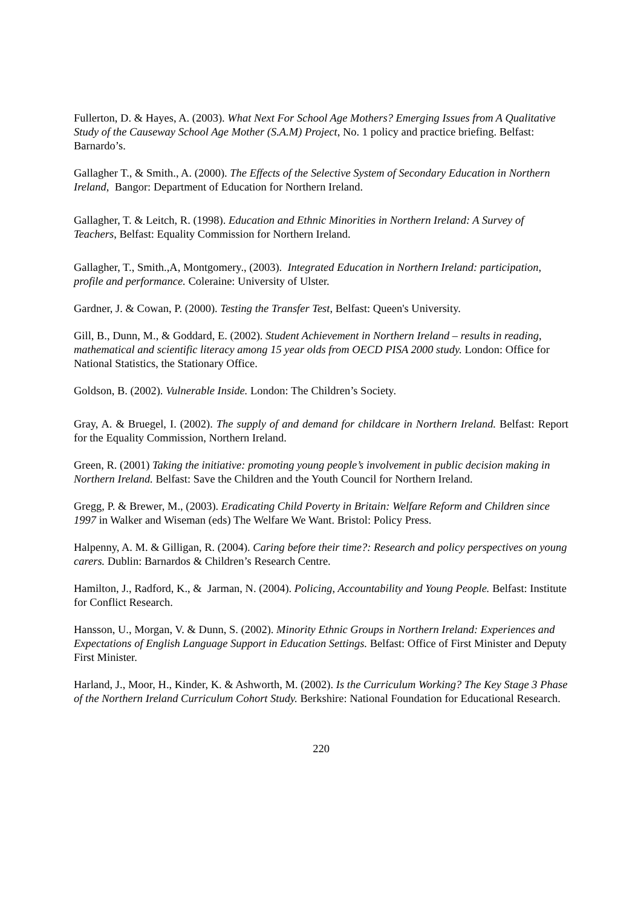Fullerton, D. & Hayes, A. (2003). What Next For School Age Mothers? Emerging Issues from A Qualitative Study of the Causeway School Age Mother (S.A.M) Project, No. 1 policy and practice briefing. Belfast: Barnardo’s.
Gallagher T., & Smith., A. (2000). The Effects of the Selective System of Secondary Education in Northern Ireland, Bangor: Department of Education for Northern Ireland.
Gallagher, T. & Leitch, R. (1998). Education and Ethnic Minorities in Northern Ireland: A Survey of Teachers, Belfast: Equality Commission for Northern Ireland.
Gallagher, T., Smith.,A, Montgomery., (2003). Integrated Education in Northern Ireland: participation, profile and performance. Coleraine: University of Ulster.
Gardner, J. & Cowan, P. (2000). Testing the Transfer Test, Belfast: Queen's University.
Gill, B., Dunn, M., & Goddard, E. (2002). Student Achievement in Northern Ireland – results in reading, mathematical and scientific literacy among 15 year olds from OECD PISA 2000 study. London: Office for National Statistics, the Stationary Office.
Goldson, B. (2002). Vulnerable Inside. London: The Children’s Society.
Gray, A. & Bruegel, I. (2002). The supply of and demand for childcare in Northern Ireland. Belfast: Report for the Equality Commission, Northern Ireland.
Green, R. (2001) Taking the initiative: promoting young people’s involvement in public decision making in Northern Ireland. Belfast: Save the Children and the Youth Council for Northern Ireland.
Gregg, P. & Brewer, M., (2003). Eradicating Child Poverty in Britain: Welfare Reform and Children since 1997 in Walker and Wiseman (eds) The Welfare We Want. Bristol: Policy Press.
Halpenny, A. M. & Gilligan, R. (2004). Caring before their time?: Research and policy perspectives on young carers. Dublin: Barnardos & Children’s Research Centre.
Hamilton, J., Radford, K., & Jarman, N. (2004). Policing, Accountability and Young People. Belfast: Institute for Conflict Research.
Hansson, U., Morgan, V. & Dunn, S. (2002). Minority Ethnic Groups in Northern Ireland: Experiences and Expectations of English Language Support in Education Settings. Belfast: Office of First Minister and Deputy First Minister.
Harland, J., Moor, H., Kinder, K. & Ashworth, M. (2002). Is the Curriculum Working? The Key Stage 3 Phase of the Northern Ireland Curriculum Cohort Study. Berkshire: National Foundation for Educational Research.
220